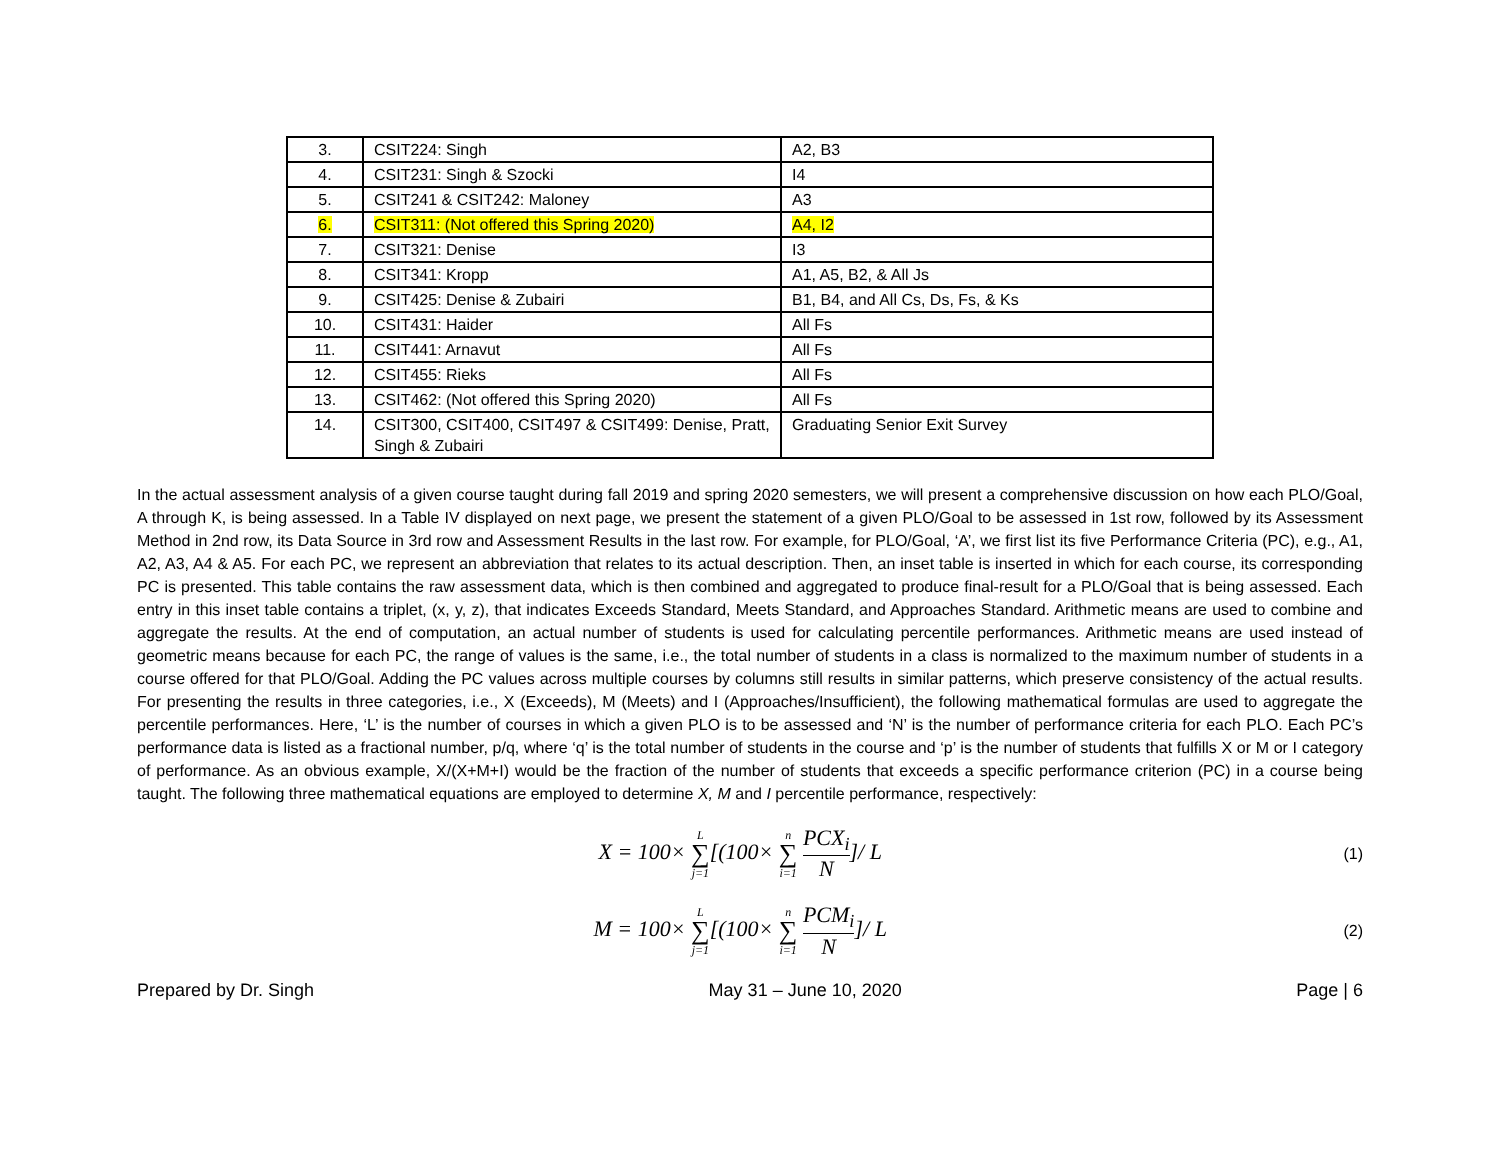| 3. | CSIT224: Singh | A2, B3 |
| 4. | CSIT231: Singh & Szocki | I4 |
| 5. | CSIT241 & CSIT242: Maloney | A3 |
| 6. | CSIT311: (Not offered this Spring 2020) | A4, I2 |
| 7. | CSIT321: Denise | I3 |
| 8. | CSIT341: Kropp | A1, A5, B2, & All Js |
| 9. | CSIT425: Denise & Zubairi | B1, B4, and All Cs, Ds, Fs, & Ks |
| 10. | CSIT431: Haider | All Fs |
| 11. | CSIT441: Arnavut | All Fs |
| 12. | CSIT455: Rieks | All Fs |
| 13. | CSIT462: (Not offered this Spring 2020) | All Fs |
| 14. | CSIT300, CSIT400, CSIT497 & CSIT499: Denise, Pratt, Singh & Zubairi | Graduating Senior Exit Survey |
In the actual assessment analysis of a given course taught during fall 2019 and spring 2020 semesters, we will present a comprehensive discussion on how each PLO/Goal, A through K, is being assessed. In a Table IV displayed on next page, we present the statement of a given PLO/Goal to be assessed in 1st row, followed by its Assessment Method in 2nd row, its Data Source in 3rd row and Assessment Results in the last row. For example, for PLO/Goal, ‘A’, we first list its five Performance Criteria (PC), e.g., A1, A2, A3, A4 & A5. For each PC, we represent an abbreviation that relates to its actual description. Then, an inset table is inserted in which for each course, its corresponding PC is presented. This table contains the raw assessment data, which is then combined and aggregated to produce final-result for a PLO/Goal that is being assessed. Each entry in this inset table contains a triplet, (x, y, z), that indicates Exceeds Standard, Meets Standard, and Approaches Standard. Arithmetic means are used to combine and aggregate the results. At the end of computation, an actual number of students is used for calculating percentile performances. Arithmetic means are used instead of geometric means because for each PC, the range of values is the same, i.e., the total number of students in a class is normalized to the maximum number of students in a course offered for that PLO/Goal. Adding the PC values across multiple courses by columns still results in similar patterns, which preserve consistency of the actual results. For presenting the results in three categories, i.e., X (Exceeds), M (Meets) and I (Approaches/Insufficient), the following mathematical formulas are used to aggregate the percentile performances. Here, ‘L’ is the number of courses in which a given PLO is to be assessed and ‘N’ is the number of performance criteria for each PLO. Each PC’s performance data is listed as a fractional number, p/q, where ‘q’ is the total number of students in the course and ‘p’ is the number of students that fulfills X or M or I category of performance. As an obvious example, X/(X+M+I) would be the fraction of the number of students that exceeds a specific performance criterion (PC) in a course being taught. The following three mathematical equations are employed to determine X, M and I percentile performance, respectively:
X = 100× L ∑ j=1[(100× n ∑ i=1 PCX<sub>i</sub> N]/ L
(1)
M = 100× L ∑ j=1[(100× n ∑ i=1 PCM<sub>i</sub> N]/ L
(2)
Prepared by Dr. Singh May 31 – June 10, 2020 Page | 6